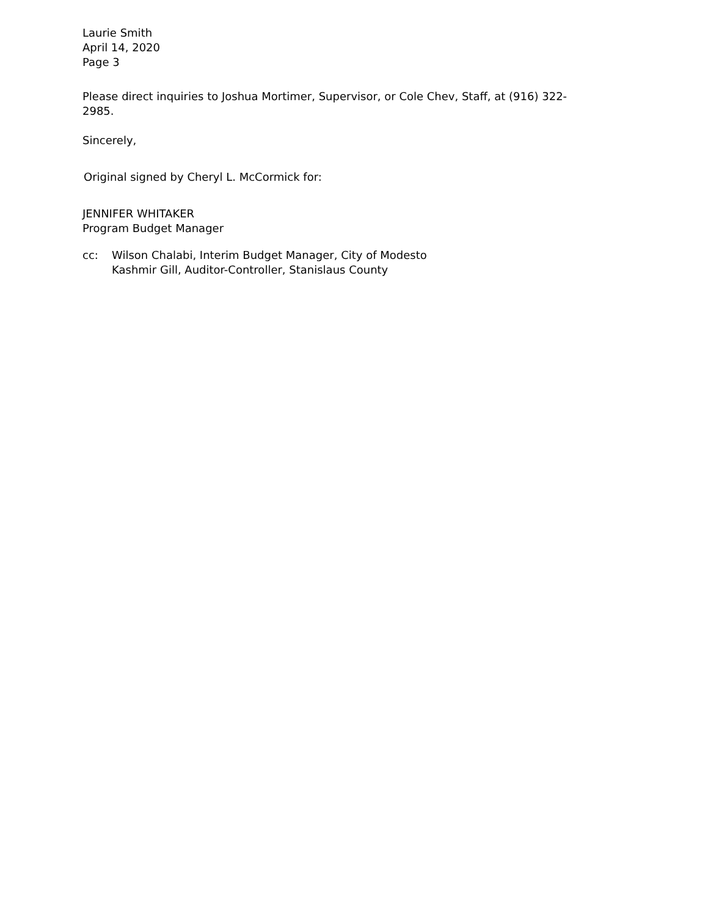Laurie Smith
April 14, 2020
Page 3
Please direct inquiries to Joshua Mortimer, Supervisor, or Cole Chev, Staff, at (916) 322-2985.
Sincerely,
Original signed by Cheryl L. McCormick for:
JENNIFER WHITAKER
Program Budget Manager
cc: Wilson Chalabi, Interim Budget Manager, City of Modesto
Kashmir Gill, Auditor-Controller, Stanislaus County